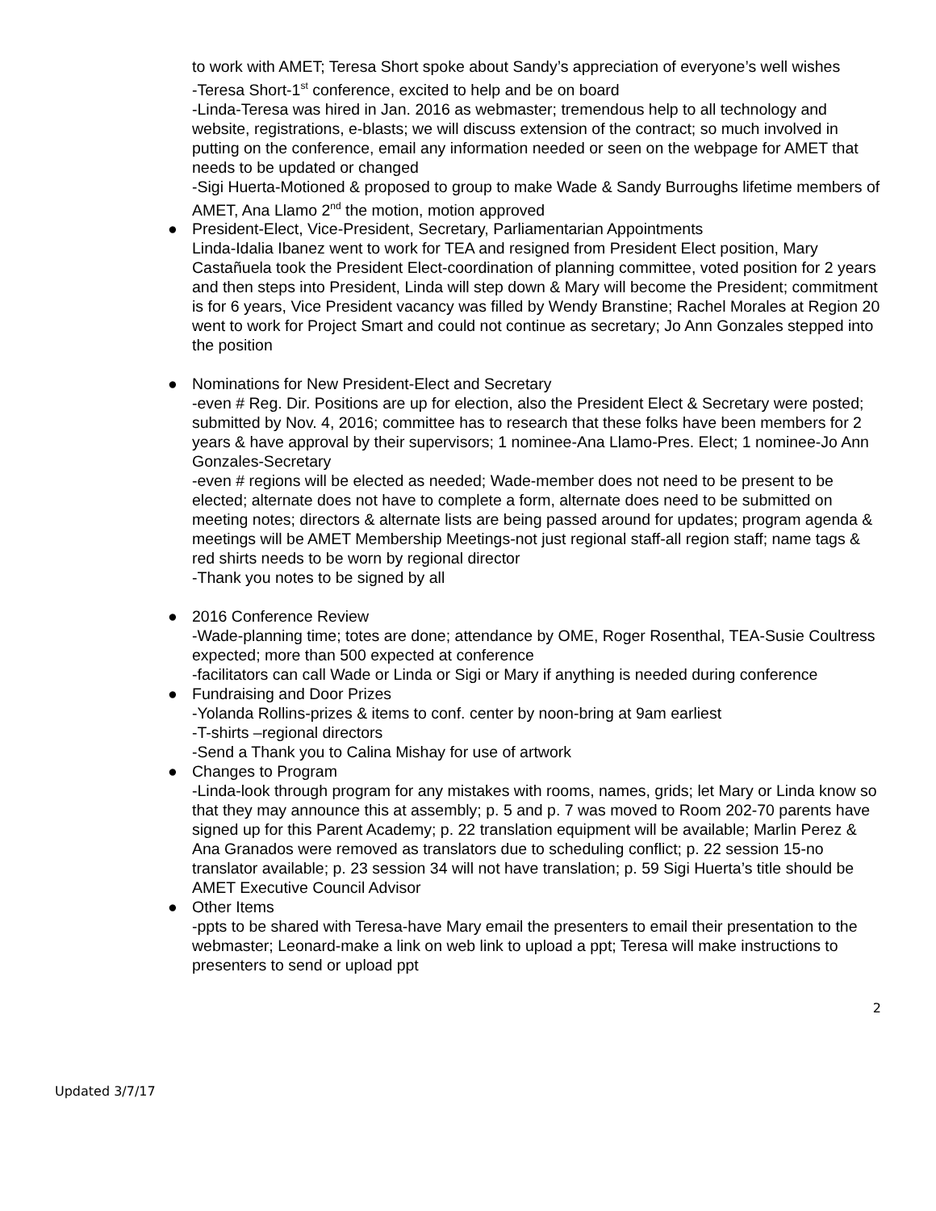to work with AMET; Teresa Short spoke about Sandy’s appreciation of everyone’s well wishes
-Teresa Short-1<sup>st</sup> conference, excited to help and be on board
-Linda-Teresa was hired in Jan. 2016 as webmaster; tremendous help to all technology and website, registrations, e-blasts; we will discuss extension of the contract; so much involved in putting on the conference, email any information needed or seen on the webpage for AMET that needs to be updated or changed
-Sigi Huerta-Motioned & proposed to group to make Wade & Sandy Burroughs lifetime members of AMET, Ana Llamo 2<sup>nd</sup> the motion, motion approved
●
President-Elect, Vice-President, Secretary, Parliamentarian Appointments
Linda-Idalia Ibanez went to work for TEA and resigned from President Elect position, Mary Castañuela took the President Elect-coordination of planning committee, voted position for 2 years and then steps into President, Linda will step down & Mary will become the President; commitment is for 6 years, Vice President vacancy was filled by Wendy Branstine; Rachel Morales at Region 20 went to work for Project Smart and could not continue as secretary; Jo Ann Gonzales stepped into the position
●
Nominations for New President-Elect and Secretary
-even # Reg. Dir. Positions are up for election, also the President Elect & Secretary were posted; submitted by Nov. 4, 2016; committee has to research that these folks have been members for 2 years & have approval by their supervisors; 1 nominee-Ana Llamo-Pres. Elect; 1 nominee-Jo Ann Gonzales-Secretary
-even # regions will be elected as needed; Wade-member does not need to be present to be elected; alternate does not have to complete a form, alternate does need to be submitted on meeting notes; directors & alternate lists are being passed around for updates; program agenda & meetings will be AMET Membership Meetings-not just regional staff-all region staff; name tags & red shirts needs to be worn by regional director
-Thank you notes to be signed by all
●
2016 Conference Review
-Wade-planning time; totes are done; attendance by OME, Roger Rosenthal, TEA-Susie Coultress expected; more than 500 expected at conference
-facilitators can call Wade or Linda or Sigi or Mary if anything is needed during conference
●
Fundraising and Door Prizes
-Yolanda Rollins-prizes & items to conf. center by noon-bring at 9am earliest
-T-shirts –regional directors
-Send a Thank you to Calina Mishay for use of artwork
●
Changes to Program
-Linda-look through program for any mistakes with rooms, names, grids; let Mary or Linda know so that they may announce this at assembly; p. 5 and p. 7 was moved to Room 202-70 parents have signed up for this Parent Academy; p. 22 translation equipment will be available; Marlin Perez & Ana Granados were removed as translators due to scheduling conflict; p. 22 session 15-no translator available; p. 23 session 34 will not have translation; p. 59 Sigi Huerta’s title should be AMET Executive Council Advisor
●
Other Items
-ppts to be shared with Teresa-have Mary email the presenters to email their presentation to the webmaster; Leonard-make a link on web link to upload a ppt; Teresa will make instructions to presenters to send or upload ppt
2
Updated 3/7/17